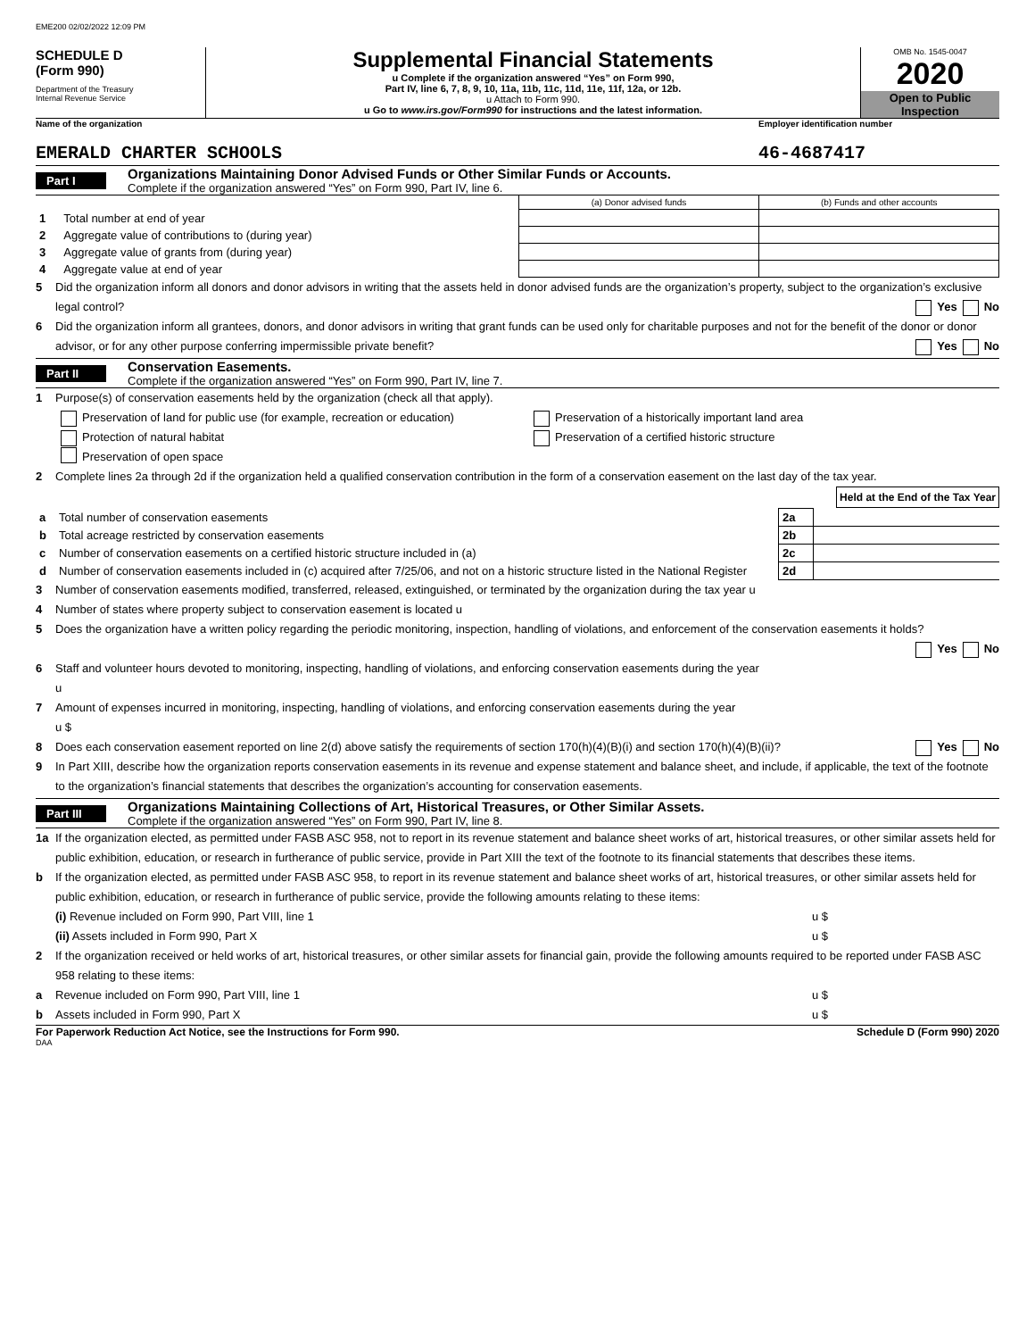EME200 02/02/2022 12:09 PM
SCHEDULE D
(Form 990)
Department of the Treasury
Internal Revenue Service
Supplemental Financial Statements
u Complete if the organization answered “Yes” on Form 990,
Part IV, line 6, 7, 8, 9, 10, 11a, 11b, 11c, 11d, 11e, 11f, 12a, or 12b.
u Attach to Form 990.
u Go to www.irs.gov/Form990 for instructions and the latest information.
OMB No. 1545-0047
2020
Open to Public
Inspection
Name of the organization Employer identification number
EMERALD CHARTER SCHOOLS 46-4687417
Part I
Organizations Maintaining Donor Advised Funds or Other Similar Funds or Accounts.
Complete if the organization answered “Yes” on Form 990, Part IV, line 6.
| | | (a) Donor advised funds | (b) Funds and other accounts |
| 1 | Total number at end of year | | |
| 2 | Aggregate value of contributions to (during year) | | |
| 3 | Aggregate value of grants from (during year) | | |
| 4 | Aggregate value at end of year | | |
5 Did the organization inform all donors and donor advisors in writing that the assets held in donor advised funds are the organization’s property, subject to the organization’s exclusive legal control? Yes No
6 Did the organization inform all grantees, donors, and donor advisors in writing that grant funds can be used only for charitable purposes and not for the benefit of the donor or donor advisor, or for any other purpose conferring impermissible private benefit? Yes No
Part II
Conservation Easements.
Complete if the organization answered “Yes” on Form 990, Part IV, line 7.
1 Purpose(s) of conservation easements held by the organization (check all that apply).
Preservation of land for public use (for example, recreation or education) Preservation of a historically important land area
Protection of natural habitat Preservation of a certified historic structure
Preservation of open space
2 Complete lines 2a through 2d if the organization held a qualified conservation contribution in the form of a conservation easement on the last day of the tax year. Held at the End of the Tax Year
| a | Total number of conservation easements | 2a | |
| b | Total acreage restricted by conservation easements | 2b | |
| c | Number of conservation easements on a certified historic structure included in (a) | 2c | |
| d | Number of conservation easements included in (c) acquired after 7/25/06, and not on a historic structure listed in the National Register | 2d | |
3 Number of conservation easements modified, transferred, released, extinguished, or terminated by the organization during the tax year u
4 Number of states where property subject to conservation easement is located u
5 Does the organization have a written policy regarding the periodic monitoring, inspection, handling of violations, and enforcement of the conservation easements it holds? Yes No
6 Staff and volunteer hours devoted to monitoring, inspecting, handling of violations, and enforcing conservation easements during the year
u
7 Amount of expenses incurred in monitoring, inspecting, handling of violations, and enforcing conservation easements during the year
u $
8 Does each conservation easement reported on line 2(d) above satisfy the requirements of section 170(h)(4)(B)(i) and section 170(h)(4)(B)(ii)? Yes No
9 In Part XIII, describe how the organization reports conservation easements in its revenue and expense statement and balance sheet, and include, if applicable, the text of the footnote to the organization’s financial statements that describes the organization’s accounting for conservation easements.
Part III
Organizations Maintaining Collections of Art, Historical Treasures, or Other Similar Assets.
Complete if the organization answered “Yes” on Form 990, Part IV, line 8.
1a If the organization elected, as permitted under FASB ASC 958, not to report in its revenue statement and balance sheet works of art, historical treasures, or other similar assets held for public exhibition, education, or research in furtherance of public service, provide in Part XIII the text of the footnote to its financial statements that describes these items.
b If the organization elected, as permitted under FASB ASC 958, to report in its revenue statement and balance sheet works of art, historical treasures, or other similar assets held for public exhibition, education, or research in furtherance of public service, provide the following amounts relating to these items:
(i) Revenue included on Form 990, Part VIII, line 1 u $
(ii) Assets included in Form 990, Part X u $
2 If the organization received or held works of art, historical treasures, or other similar assets for financial gain, provide the following amounts required to be reported under FASB ASC 958 relating to these items:
a Revenue included on Form 990, Part VIII, line 1 u $
b Assets included in Form 990, Part X u $
For Paperwork Reduction Act Notice, see the Instructions for Form 990. Schedule D (Form 990) 2020
DAA